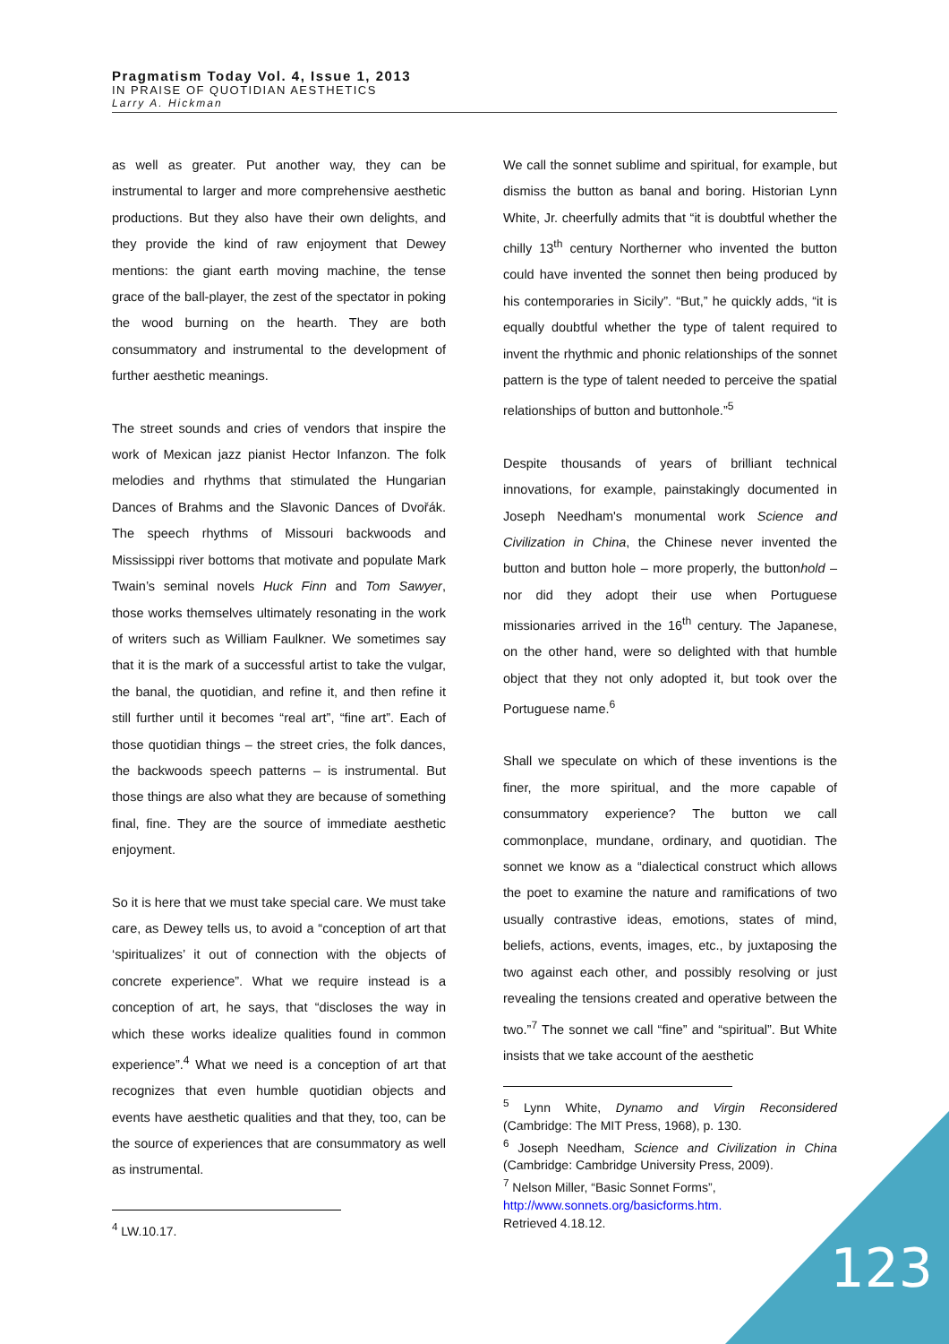Pragmatism Today Vol. 4, Issue 1, 2013
IN PRAISE OF QUOTIDIAN AESTHETICS
Larry A. Hickman
as well as greater. Put another way, they can be instrumental to larger and more comprehensive aesthetic productions. But they also have their own delights, and they provide the kind of raw enjoyment that Dewey mentions: the giant earth moving machine, the tense grace of the ball-player, the zest of the spectator in poking the wood burning on the hearth. They are both consummatory and instrumental to the development of further aesthetic meanings.
The street sounds and cries of vendors that inspire the work of Mexican jazz pianist Hector Infanzon. The folk melodies and rhythms that stimulated the Hungarian Dances of Brahms and the Slavonic Dances of Dvořák. The speech rhythms of Missouri backwoods and Mississippi river bottoms that motivate and populate Mark Twain’s seminal novels Huck Finn and Tom Sawyer, those works themselves ultimately resonating in the work of writers such as William Faulkner. We sometimes say that it is the mark of a successful artist to take the vulgar, the banal, the quotidian, and refine it, and then refine it still further until it becomes “real art”, “fine art”. Each of those quotidian things – the street cries, the folk dances, the backwoods speech patterns – is instrumental. But those things are also what they are because of something final, fine. They are the source of immediate aesthetic enjoyment.
So it is here that we must take special care. We must take care, as Dewey tells us, to avoid a “conception of art that ‘spiritualizes’ it out of connection with the objects of concrete experience”. What we require instead is a conception of art, he says, that “discloses the way in which these works idealize qualities found in common experience”.<sup>4</sup> What we need is a conception of art that recognizes that even humble quotidian objects and events have aesthetic qualities and that they, too, can be the source of experiences that are consummatory as well as instrumental.
<sup>4</sup> LW.10.17.
We call the sonnet sublime and spiritual, for example, but dismiss the button as banal and boring. Historian Lynn White, Jr. cheerfully admits that “it is doubtful whether the chilly 13<sup>th</sup> century Northerner who invented the button could have invented the sonnet then being produced by his contemporaries in Sicily”. “But,” he quickly adds, “it is equally doubtful whether the type of talent required to invent the rhythmic and phonic relationships of the sonnet pattern is the type of talent needed to perceive the spatial relationships of button and buttonhole.”<sup>5</sup>
Despite thousands of years of brilliant technical innovations, for example, painstakingly documented in Joseph Needham's monumental work Science and Civilization in China, the Chinese never invented the button and button hole – more properly, the buttonhold – nor did they adopt their use when Portuguese missionaries arrived in the 16<sup>th</sup> century. The Japanese, on the other hand, were so delighted with that humble object that they not only adopted it, but took over the Portuguese name.<sup>6</sup>
Shall we speculate on which of these inventions is the finer, the more spiritual, and the more capable of consummatory experience? The button we call commonplace, mundane, ordinary, and quotidian. The sonnet we know as a “dialectical construct which allows the poet to examine the nature and ramifications of two usually contrastive ideas, emotions, states of mind, beliefs, actions, events, images, etc., by juxtaposing the two against each other, and possibly resolving or just revealing the tensions created and operative between the two.”<sup>7</sup> The sonnet we call “fine” and “spiritual”. But White insists that we take account of the aesthetic
<sup>5</sup> Lynn White, Dynamo and Virgin Reconsidered (Cambridge: The MIT Press, 1968), p. 130.
<sup>6</sup> Joseph Needham, Science and Civilization in China (Cambridge: Cambridge University Press, 2009).
<sup>7</sup> Nelson Miller, “Basic Sonnet Forms”,
http://www.sonnets.org/basicforms.htm.
Retrieved 4.18.12.
123